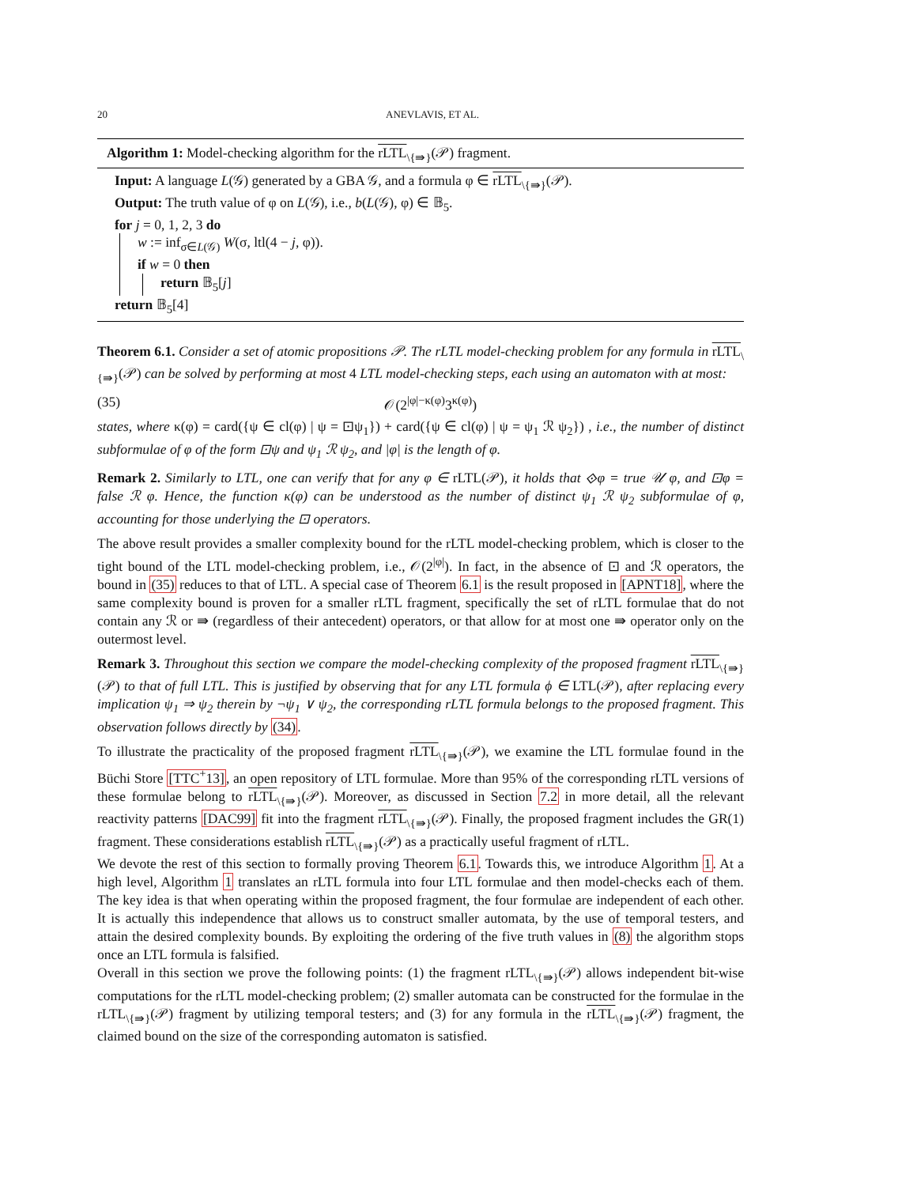20 ANEVLAVIS, ET AL.
Algorithm 1: Model-checking algorithm for the rLTL<sub>\{⇛}</sub>(𝒫) fragment.
Input: A language L(𝒢) generated by a GBA 𝒢, and a formula φ ∈ rLTL<sub>\{⇛}</sub>(𝒫).
Output: The truth value of φ on L(𝒢), i.e., b(L(𝒢), φ) ∈ 𝔹<sub>5</sub>.
for j = 0, 1, 2, 3 do
w := inf<sub>σ∈L(𝒢)</sub> W(σ, ltl(4 − j, φ)).
if w = 0 then
return 𝔹<sub>5</sub>[j]
return 𝔹<sub>5</sub>[4]
Theorem 6.1. Consider a set of atomic propositions 𝒫. The rLTL model-checking problem for any formula in rLTL<sub>\{⇛}</sub>(𝒫) can be solved by performing at most 4 LTL model-checking steps, each using an automaton with at most:
(35) 𝒪(2<sup>|φ|−κ(φ)</sup>3<sup>κ(φ)</sup>)
states, where κ(φ) = card({ψ ∈ cl(φ) | ψ = ⊡ψ<sub>1</sub>}) + card({ψ ∈ cl(φ) | ψ = ψ<sub>1</sub> ℛ ψ<sub>2</sub>}) , i.e., the number of distinct subformulae of φ of the form ⊡ψ and ψ<sub>1</sub> ℛ ψ<sub>2</sub>, and |φ| is the length of φ.
Remark 2. Similarly to LTL, one can verify that for any φ ∈ rLTL(𝒫), it holds that ⟐φ = true 𝒰 φ, and ⊡φ = false ℛ φ. Hence, the function κ(φ) can be understood as the number of distinct ψ<sub>1</sub> ℛ ψ<sub>2</sub> subformulae of φ, accounting for those underlying the ⊡ operators.
The above result provides a smaller complexity bound for the rLTL model-checking problem, which is closer to the tight bound of the LTL model-checking problem, i.e., 𝒪(2<sup>|φ|</sup>). In fact, in the absence of ⊡ and ℛ operators, the bound in (35) reduces to that of LTL. A special case of Theorem 6.1 is the result proposed in [APNT18], where the same complexity bound is proven for a smaller rLTL fragment, specifically the set of rLTL formulae that do not contain any ℛ or ⇛ (regardless of their antecedent) operators, or that allow for at most one ⇛ operator only on the outermost level.
Remark 3. Throughout this section we compare the model-checking complexity of the proposed fragment rLTL<sub>\{⇛}</sub>(𝒫) to that of full LTL. This is justified by observing that for any LTL formula ϕ ∈ LTL(𝒫), after replacing every implication ψ<sub>1</sub> ⇒ ψ<sub>2</sub> therein by ¬ψ<sub>1</sub> ∨ ψ<sub>2</sub>, the corresponding rLTL formula belongs to the proposed fragment. This observation follows directly by (34).
To illustrate the practicality of the proposed fragment rLTL<sub>\{⇛}</sub>(𝒫), we examine the LTL formulae found in the Büchi Store [TTC<sup>+</sup>13], an open repository of LTL formulae. More than 95% of the corresponding rLTL versions of these formulae belong to rLTL<sub>\{⇛}</sub>(𝒫). Moreover, as discussed in Section 7.2 in more detail, all the relevant reactivity patterns [DAC99] fit into the fragment rLTL<sub>\{⇛}</sub>(𝒫). Finally, the proposed fragment includes the GR(1) fragment. These considerations establish rLTL<sub>\{⇛}</sub>(𝒫) as a practically useful fragment of rLTL.
We devote the rest of this section to formally proving Theorem 6.1. Towards this, we introduce Algorithm 1. At a high level, Algorithm 1 translates an rLTL formula into four LTL formulae and then model-checks each of them. The key idea is that when operating within the proposed fragment, the four formulae are independent of each other. It is actually this independence that allows us to construct smaller automata, by the use of temporal testers, and attain the desired complexity bounds. By exploiting the ordering of the five truth values in (8) the algorithm stops once an LTL formula is falsified.
Overall in this section we prove the following points: (1) the fragment rLTL<sub>\{⇛}</sub>(𝒫) allows independent bit-wise computations for the rLTL model-checking problem; (2) smaller automata can be constructed for the formulae in the rLTL<sub>\{⇛}</sub>(𝒫) fragment by utilizing temporal testers; and (3) for any formula in the rLTL<sub>\{⇛}</sub>(𝒫) fragment, the claimed bound on the size of the corresponding automaton is satisfied.